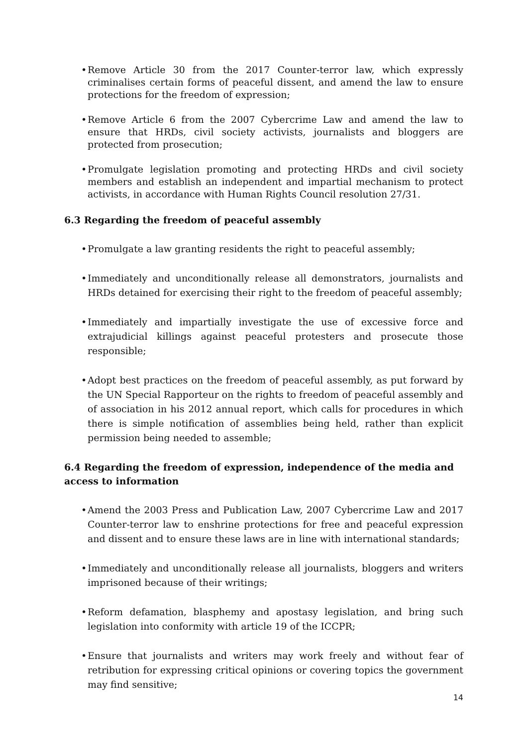• Remove Article 30 from the 2017 Counter-terror law, which expressly criminalises certain forms of peaceful dissent, and amend the law to ensure protections for the freedom of expression;
• Remove Article 6 from the 2007 Cybercrime Law and amend the law to ensure that HRDs, civil society activists, journalists and bloggers are protected from prosecution;
• Promulgate legislation promoting and protecting HRDs and civil society members and establish an independent and impartial mechanism to protect activists, in accordance with Human Rights Council resolution 27/31.
6.3 Regarding the freedom of peaceful assembly
• Promulgate a law granting residents the right to peaceful assembly;
• Immediately and unconditionally release all demonstrators, journalists and HRDs detained for exercising their right to the freedom of peaceful assembly;
• Immediately and impartially investigate the use of excessive force and extrajudicial killings against peaceful protesters and prosecute those responsible;
• Adopt best practices on the freedom of peaceful assembly, as put forward by the UN Special Rapporteur on the rights to freedom of peaceful assembly and of association in his 2012 annual report, which calls for procedures in which there is simple notification of assemblies being held, rather than explicit permission being needed to assemble;
6.4 Regarding the freedom of expression, independence of the media and access to information
• Amend the 2003 Press and Publication Law, 2007 Cybercrime Law and 2017 Counter-terror law to enshrine protections for free and peaceful expression and dissent and to ensure these laws are in line with international standards;
• Immediately and unconditionally release all journalists, bloggers and writers imprisoned because of their writings;
• Reform defamation, blasphemy and apostasy legislation, and bring such legislation into conformity with article 19 of the ICCPR;
• Ensure that journalists and writers may work freely and without fear of retribution for expressing critical opinions or covering topics the government may find sensitive;
14